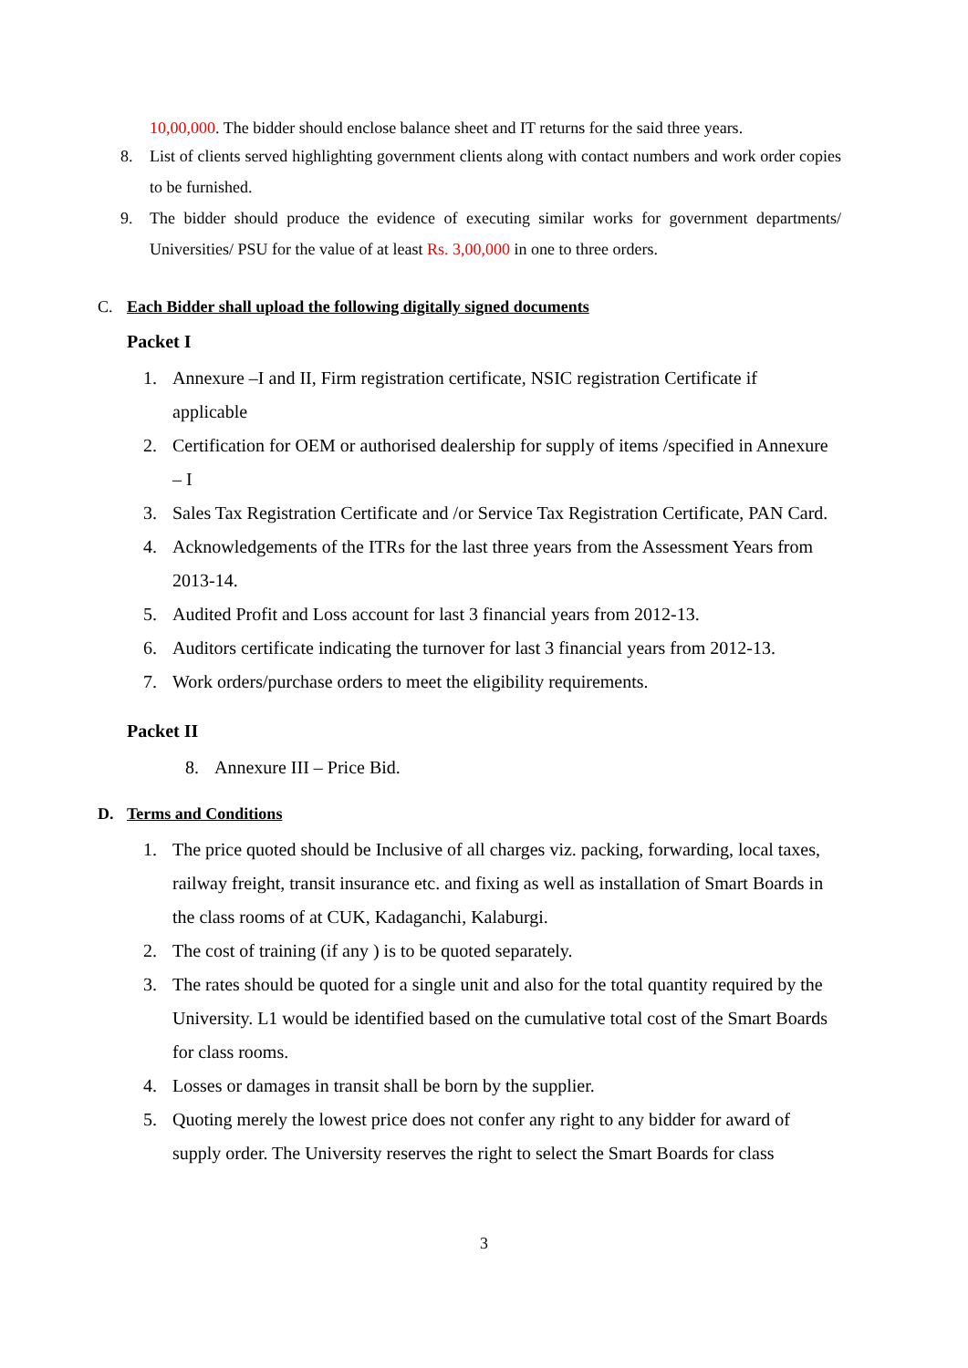10,00,000. The bidder should enclose balance sheet and IT returns for the said three years.
8. List of clients served highlighting government clients along with contact numbers and work order copies to be furnished.
9. The bidder should produce the evidence of executing similar works for government departments/ Universities/ PSU for the value of at least Rs. 3,00,000 in one to three orders.
C. Each Bidder shall upload the following digitally signed documents
Packet I
1. Annexure –I and II, Firm registration certificate, NSIC registration Certificate if applicable
2. Certification for OEM or authorised dealership for supply of items /specified in Annexure – I
3. Sales Tax Registration Certificate and /or Service Tax Registration Certificate, PAN Card.
4. Acknowledgements of the ITRs for the last three years from the Assessment Years from 2013-14.
5. Audited Profit and Loss account for last 3 financial years from 2012-13.
6. Auditors certificate indicating the turnover for last 3 financial years from 2012-13.
7. Work orders/purchase orders to meet the eligibility requirements.
Packet II
8. Annexure III – Price Bid.
D. Terms and Conditions
1. The price quoted should be Inclusive of all charges viz. packing, forwarding, local taxes, railway freight, transit insurance etc. and fixing as well as installation of Smart Boards in the class rooms of at CUK, Kadaganchi, Kalaburgi.
2. The cost of training (if any ) is to be quoted separately.
3. The rates should be quoted for a single unit and also for the total quantity required by the University. L1 would be identified based on the cumulative total cost of the Smart Boards for class rooms.
4. Losses or damages in transit shall be born by the supplier.
5. Quoting merely the lowest price does not confer any right to any bidder for award of supply order. The University reserves the right to select the Smart Boards for class
3